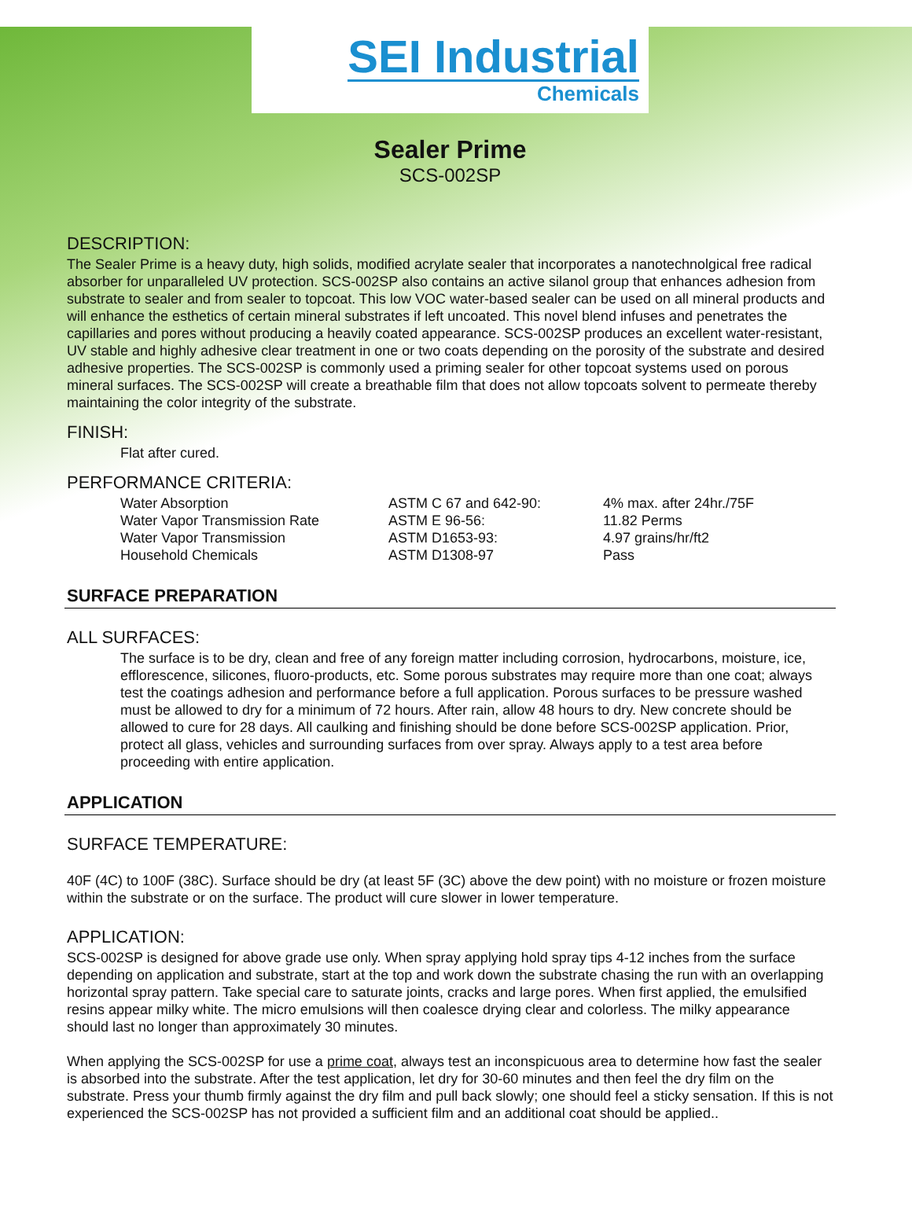SEI Industrial
Chemicals
Sealer Prime
SCS-002SP
DESCRIPTION:
The Sealer Prime is a heavy duty, high solids, modified acrylate sealer that incorporates a nanotechnolgical free radical absorber for unparalleled UV protection. SCS-002SP also contains an active silanol group that enhances adhesion from substrate to sealer and from sealer to topcoat. This low VOC water-based sealer can be used on all mineral products and will enhance the esthetics of certain mineral substrates if left uncoated. This novel blend infuses and penetrates the capillaries and pores without producing a heavily coated appearance. SCS-002SP produces an excellent water-resistant, UV stable and highly adhesive clear treatment in one or two coats depending on the porosity of the substrate and desired adhesive properties. The SCS-002SP is commonly used a priming sealer for other topcoat systems used on porous mineral surfaces. The SCS-002SP will create a breathable film that does not allow topcoats solvent to permeate thereby maintaining the color integrity of the substrate.
FINISH:
Flat after cured.
PERFORMANCE CRITERIA:
| Water Absorption | ASTM C 67 and 642-90: | 4% max. after 24hr./75F |
| Water Vapor Transmission Rate | ASTM E 96-56: | 11.82 Perms |
| Water Vapor Transmission | ASTM D1653-93: | 4.97 grains/hr/ft2 |
| Household Chemicals | ASTM D1308-97 | Pass |
SURFACE PREPARATION
ALL SURFACES:
The surface is to be dry, clean and free of any foreign matter including corrosion, hydrocarbons, moisture, ice, efflorescence, silicones, fluoro-products, etc. Some porous substrates may require more than one coat; always test the coatings adhesion and performance before a full application. Porous surfaces to be pressure washed must be allowed to dry for a minimum of 72 hours. After rain, allow 48 hours to dry. New concrete should be allowed to cure for 28 days. All caulking and finishing should be done before SCS-002SP application. Prior, protect all glass, vehicles and surrounding surfaces from over spray. Always apply to a test area before proceeding with entire application.
APPLICATION
SURFACE TEMPERATURE:
40F (4C) to 100F (38C). Surface should be dry (at least 5F (3C) above the dew point) with no moisture or frozen moisture within the substrate or on the surface. The product will cure slower in lower temperature.
APPLICATION:
SCS-002SP is designed for above grade use only. When spray applying hold spray tips 4-12 inches from the surface depending on application and substrate, start at the top and work down the substrate chasing the run with an overlapping horizontal spray pattern. Take special care to saturate joints, cracks and large pores. When first applied, the emulsified resins appear milky white. The micro emulsions will then coalesce drying clear and colorless. The milky appearance should last no longer than approximately 30 minutes.
When applying the SCS-002SP for use a prime coat, always test an inconspicuous area to determine how fast the sealer is absorbed into the substrate. After the test application, let dry for 30-60 minutes and then feel the dry film on the substrate. Press your thumb firmly against the dry film and pull back slowly; one should feel a sticky sensation. If this is not experienced the SCS-002SP has not provided a sufficient film and an additional coat should be applied..